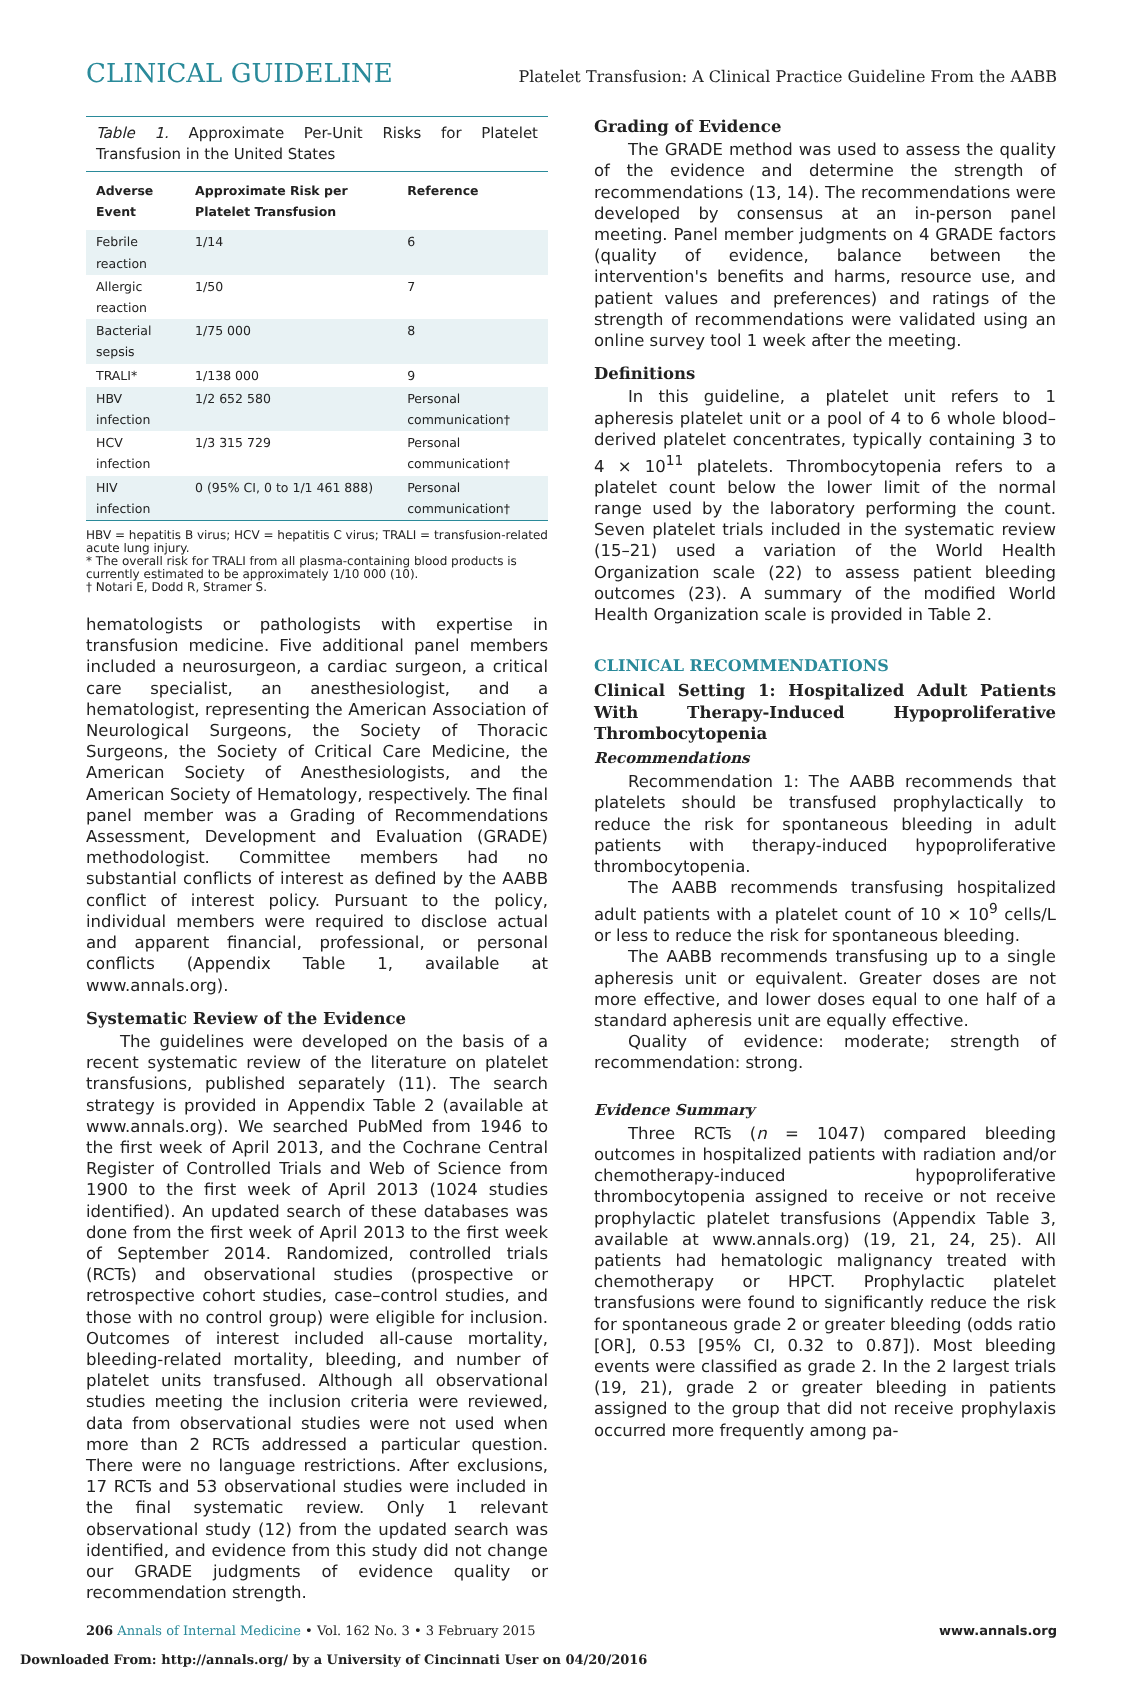CLINICAL GUIDELINE Platelet Transfusion: A Clinical Practice Guideline From the AABB
Table 1. Approximate Per-Unit Risks for Platelet Transfusion in the United States
| Adverse Event | Approximate Risk per Platelet Transfusion | Reference |
| --- | --- | --- |
| Febrile reaction | 1/14 | 6 |
| Allergic reaction | 1/50 | 7 |
| Bacterial sepsis | 1/75 000 | 8 |
| TRALI* | 1/138 000 | 9 |
| HBV infection | 1/2 652 580 | Personal communication† |
| HCV infection | 1/3 315 729 | Personal communication† |
| HIV infection | 0 (95% CI, 0 to 1/1 461 888) | Personal communication† |
HBV = hepatitis B virus; HCV = hepatitis C virus; TRALI = transfusion-related acute lung injury.
* The overall risk for TRALI from all plasma-containing blood products is currently estimated to be approximately 1/10 000 (10).
† Notari E, Dodd R, Stramer S.
hematologists or pathologists with expertise in transfusion medicine. Five additional panel members included a neurosurgeon, a cardiac surgeon, a critical care specialist, an anesthesiologist, and a hematologist, representing the American Association of Neurological Surgeons, the Society of Thoracic Surgeons, the Society of Critical Care Medicine, the American Society of Anesthesiologists, and the American Society of Hematology, respectively. The final panel member was a Grading of Recommendations Assessment, Development and Evaluation (GRADE) methodologist. Committee members had no substantial conflicts of interest as defined by the AABB conflict of interest policy. Pursuant to the policy, individual members were required to disclose actual and apparent financial, professional, or personal conflicts (Appendix Table 1, available at www.annals.org).
Systematic Review of the Evidence
The guidelines were developed on the basis of a recent systematic review of the literature on platelet transfusions, published separately (11). The search strategy is provided in Appendix Table 2 (available at www.annals.org). We searched PubMed from 1946 to the first week of April 2013, and the Cochrane Central Register of Controlled Trials and Web of Science from 1900 to the first week of April 2013 (1024 studies identified). An updated search of these databases was done from the first week of April 2013 to the first week of September 2014. Randomized, controlled trials (RCTs) and observational studies (prospective or retrospective cohort studies, case–control studies, and those with no control group) were eligible for inclusion. Outcomes of interest included all-cause mortality, bleeding-related mortality, bleeding, and number of platelet units transfused. Although all observational studies meeting the inclusion criteria were reviewed, data from observational studies were not used when more than 2 RCTs addressed a particular question. There were no language restrictions. After exclusions, 17 RCTs and 53 observational studies were included in the final systematic review. Only 1 relevant observational study (12) from the updated search was identified, and evidence from this study did not change our GRADE judgments of evidence quality or recommendation strength.
Grading of Evidence
The GRADE method was used to assess the quality of the evidence and determine the strength of recommendations (13, 14). The recommendations were developed by consensus at an in-person panel meeting. Panel member judgments on 4 GRADE factors (quality of evidence, balance between the intervention's benefits and harms, resource use, and patient values and preferences) and ratings of the strength of recommendations were validated using an online survey tool 1 week after the meeting.
Definitions
In this guideline, a platelet unit refers to 1 apheresis platelet unit or a pool of 4 to 6 whole blood–derived platelet concentrates, typically containing 3 to 4 × 10<sup>11</sup> platelets. Thrombocytopenia refers to a platelet count below the lower limit of the normal range used by the laboratory performing the count. Seven platelet trials included in the systematic review (15–21) used a variation of the World Health Organization scale (22) to assess patient bleeding outcomes (23). A summary of the modified World Health Organization scale is provided in Table 2.
CLINICAL RECOMMENDATIONS
Clinical Setting 1: Hospitalized Adult Patients With Therapy-Induced Hypoproliferative Thrombocytopenia
Recommendations
Recommendation 1: The AABB recommends that platelets should be transfused prophylactically to reduce the risk for spontaneous bleeding in adult patients with therapy-induced hypoproliferative thrombocytopenia.
The AABB recommends transfusing hospitalized adult patients with a platelet count of 10 × 10<sup>9</sup> cells/L or less to reduce the risk for spontaneous bleeding.
The AABB recommends transfusing up to a single apheresis unit or equivalent. Greater doses are not more effective, and lower doses equal to one half of a standard apheresis unit are equally effective.
Quality of evidence: moderate; strength of recommendation: strong.
Evidence Summary
Three RCTs (n = 1047) compared bleeding outcomes in hospitalized patients with radiation and/or chemotherapy-induced hypoproliferative thrombocytopenia assigned to receive or not receive prophylactic platelet transfusions (Appendix Table 3, available at www.annals.org) (19, 21, 24, 25). All patients had hematologic malignancy treated with chemotherapy or HPCT. Prophylactic platelet transfusions were found to significantly reduce the risk for spontaneous grade 2 or greater bleeding (odds ratio [OR], 0.53 [95% CI, 0.32 to 0.87]). Most bleeding events were classified as grade 2. In the 2 largest trials (19, 21), grade 2 or greater bleeding in patients assigned to the group that did not receive prophylaxis occurred more frequently among pa-
206 Annals of Internal Medicine • Vol. 162 No. 3 • 3 February 2015 www.annals.org
Downloaded From: http://annals.org/ by a University of Cincinnati User on 04/20/2016